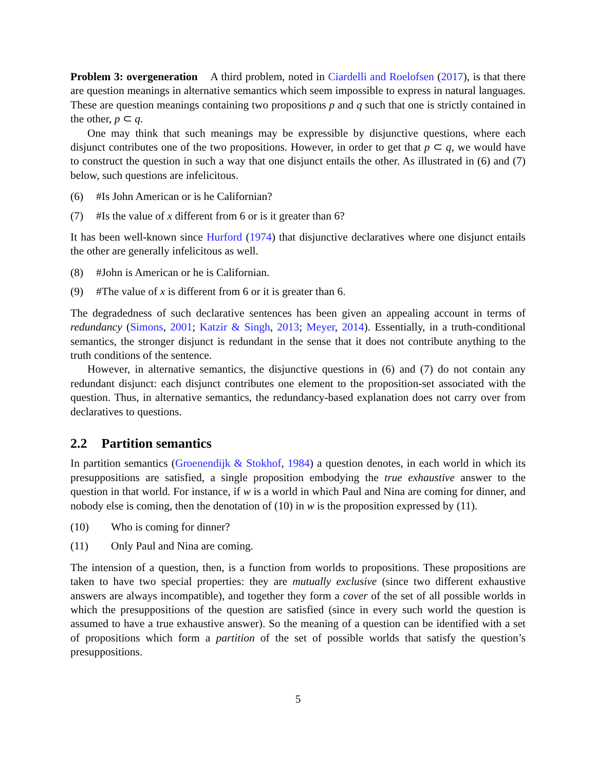Problem 3: overgeneration A third problem, noted in Ciardelli and Roelofsen (2017), is that there are question meanings in alternative semantics which seem impossible to express in natural languages. These are question meanings containing two propositions p and q such that one is strictly contained in the other, p ⊂ q.
One may think that such meanings may be expressible by disjunctive questions, where each disjunct contributes one of the two propositions. However, in order to get that p ⊂ q, we would have to construct the question in such a way that one disjunct entails the other. As illustrated in (6) and (7) below, such questions are infelicitous.
(6) #Is John American or is he Californian?
(7) #Is the value of x different from 6 or is it greater than 6?
It has been well-known since Hurford (1974) that disjunctive declaratives where one disjunct entails the other are generally infelicitous as well.
(8) #John is American or he is Californian.
(9) #The value of x is different from 6 or it is greater than 6.
The degradedness of such declarative sentences has been given an appealing account in terms of redundancy (Simons, 2001; Katzir & Singh, 2013; Meyer, 2014). Essentially, in a truth-conditional semantics, the stronger disjunct is redundant in the sense that it does not contribute anything to the truth conditions of the sentence.
However, in alternative semantics, the disjunctive questions in (6) and (7) do not contain any redundant disjunct: each disjunct contributes one element to the proposition-set associated with the question. Thus, in alternative semantics, the redundancy-based explanation does not carry over from declaratives to questions.
2.2 Partition semantics
In partition semantics (Groenendijk & Stokhof, 1984) a question denotes, in each world in which its presuppositions are satisfied, a single proposition embodying the true exhaustive answer to the question in that world. For instance, if w is a world in which Paul and Nina are coming for dinner, and nobody else is coming, then the denotation of (10) in w is the proposition expressed by (11).
(10) Who is coming for dinner?
(11) Only Paul and Nina are coming.
The intension of a question, then, is a function from worlds to propositions. These propositions are taken to have two special properties: they are mutually exclusive (since two different exhaustive answers are always incompatible), and together they form a cover of the set of all possible worlds in which the presuppositions of the question are satisfied (since in every such world the question is assumed to have a true exhaustive answer). So the meaning of a question can be identified with a set of propositions which form a partition of the set of possible worlds that satisfy the question’s presuppositions.
5